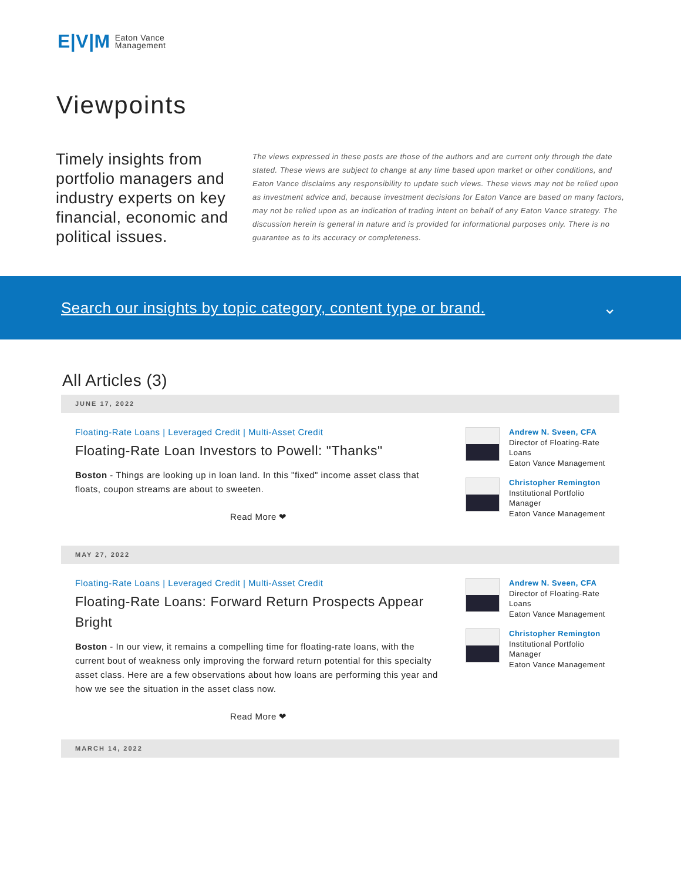E|V|M Eaton Vance
Management
Viewpoints
Timely insights from portfolio managers and industry experts on key financial, economic and political issues.
The views expressed in these posts are those of the authors and are current only through the date stated. These views are subject to change at any time based upon market or other conditions, and Eaton Vance disclaims any responsibility to update such views. These views may not be relied upon as investment advice and, because investment decisions for Eaton Vance are based on many factors, may not be relied upon as an indication of trading intent on behalf of any Eaton Vance strategy. The discussion herein is general in nature and is provided for informational purposes only. There is no guarantee as to its accuracy or completeness.
Search our insights by topic category, content type or brand. ⌄
All Articles (3)
JUNE 17, 2022
Floating-Rate Loans | Leveraged Credit | Multi-Asset Credit
Floating-Rate Loan Investors to Powell: "Thanks"
Boston - Things are looking up in loan land. In this "fixed" income asset class that floats, coupon streams are about to sweeten.
Read More ❤
Andrew N. Sveen, CFA
Director of Floating-Rate Loans
Eaton Vance Management
Christopher Remington
Institutional Portfolio Manager
Eaton Vance Management
MAY 27, 2022
Floating-Rate Loans | Leveraged Credit | Multi-Asset Credit
Floating-Rate Loans: Forward Return Prospects Appear Bright
Boston - In our view, it remains a compelling time for floating-rate loans, with the current bout of weakness only improving the forward return potential for this specialty asset class. Here are a few observations about how loans are performing this year and how we see the situation in the asset class now.
Read More ❤
Andrew N. Sveen, CFA
Director of Floating-Rate Loans
Eaton Vance Management
Christopher Remington
Institutional Portfolio Manager
Eaton Vance Management
MARCH 14, 2022